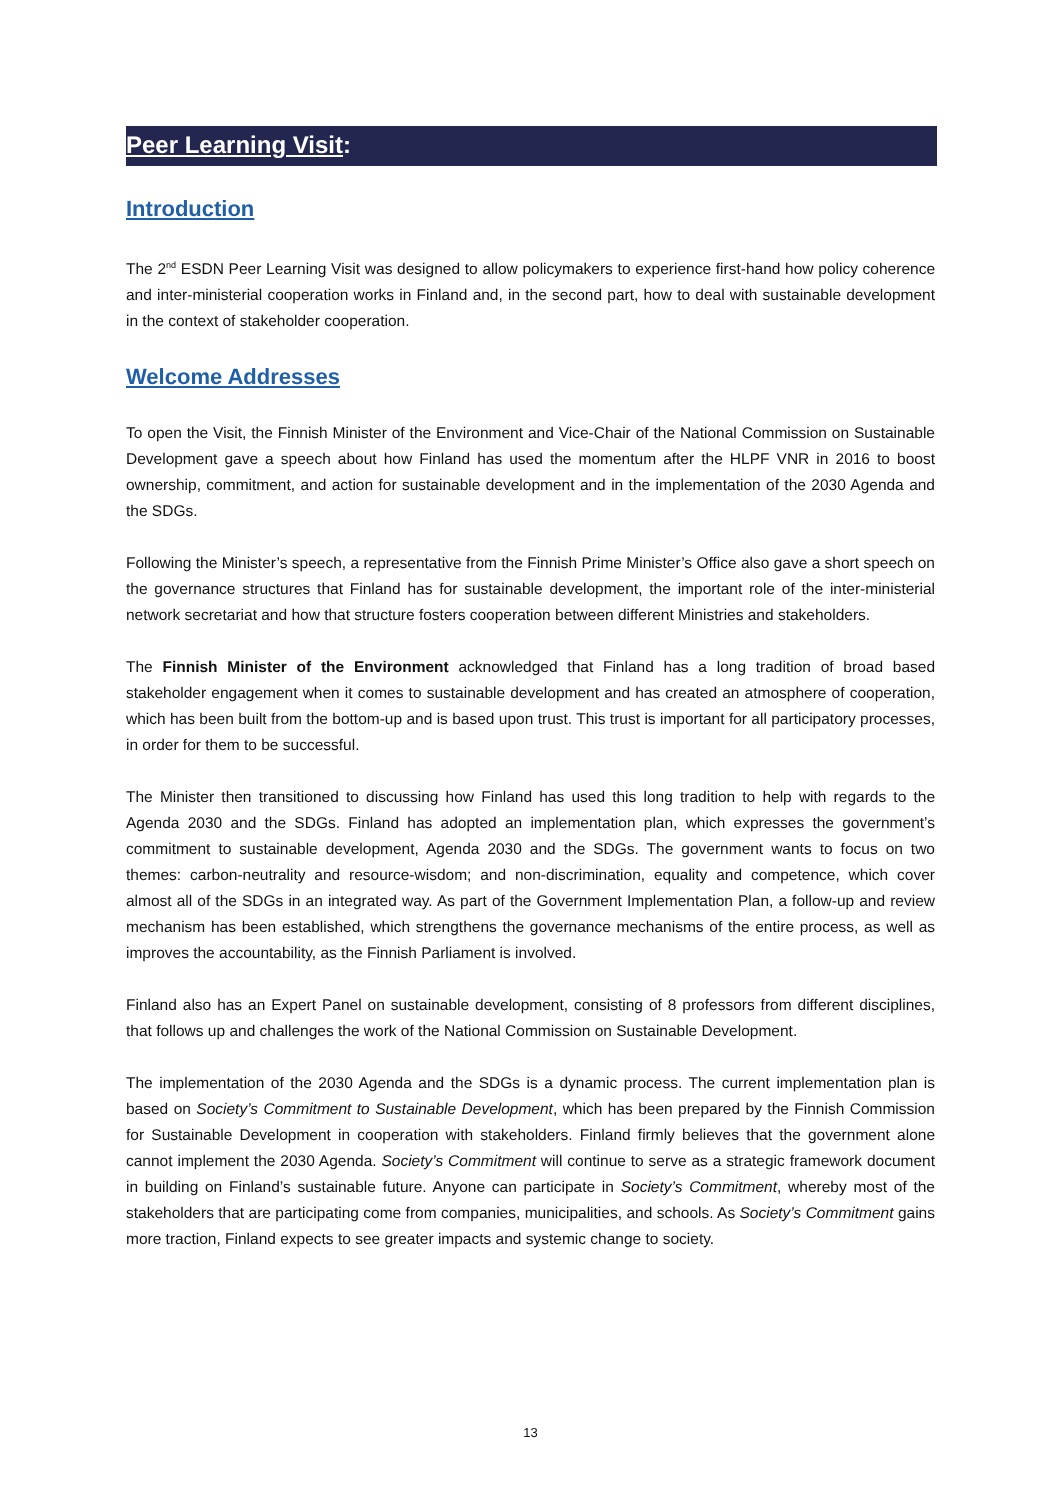Peer Learning Visit:
Introduction
The 2<sup>nd</sup> ESDN Peer Learning Visit was designed to allow policymakers to experience first-hand how policy coherence and inter-ministerial cooperation works in Finland and, in the second part, how to deal with sustainable development in the context of stakeholder cooperation.
Welcome Addresses
To open the Visit, the Finnish Minister of the Environment and Vice-Chair of the National Commission on Sustainable Development gave a speech about how Finland has used the momentum after the HLPF VNR in 2016 to boost ownership, commitment, and action for sustainable development and in the implementation of the 2030 Agenda and the SDGs.
Following the Minister’s speech, a representative from the Finnish Prime Minister’s Office also gave a short speech on the governance structures that Finland has for sustainable development, the important role of the inter-ministerial network secretariat and how that structure fosters cooperation between different Ministries and stakeholders.
The Finnish Minister of the Environment acknowledged that Finland has a long tradition of broad based stakeholder engagement when it comes to sustainable development and has created an atmosphere of cooperation, which has been built from the bottom-up and is based upon trust. This trust is important for all participatory processes, in order for them to be successful.
The Minister then transitioned to discussing how Finland has used this long tradition to help with regards to the Agenda 2030 and the SDGs. Finland has adopted an implementation plan, which expresses the government’s commitment to sustainable development, Agenda 2030 and the SDGs. The government wants to focus on two themes: carbon-neutrality and resource-wisdom; and non-discrimination, equality and competence, which cover almost all of the SDGs in an integrated way. As part of the Government Implementation Plan, a follow-up and review mechanism has been established, which strengthens the governance mechanisms of the entire process, as well as improves the accountability, as the Finnish Parliament is involved.
Finland also has an Expert Panel on sustainable development, consisting of 8 professors from different disciplines, that follows up and challenges the work of the National Commission on Sustainable Development.
The implementation of the 2030 Agenda and the SDGs is a dynamic process. The current implementation plan is based on Society’s Commitment to Sustainable Development, which has been prepared by the Finnish Commission for Sustainable Development in cooperation with stakeholders. Finland firmly believes that the government alone cannot implement the 2030 Agenda. Society’s Commitment will continue to serve as a strategic framework document in building on Finland’s sustainable future. Anyone can participate in Society’s Commitment, whereby most of the stakeholders that are participating come from companies, municipalities, and schools. As Society’s Commitment gains more traction, Finland expects to see greater impacts and systemic change to society.
13